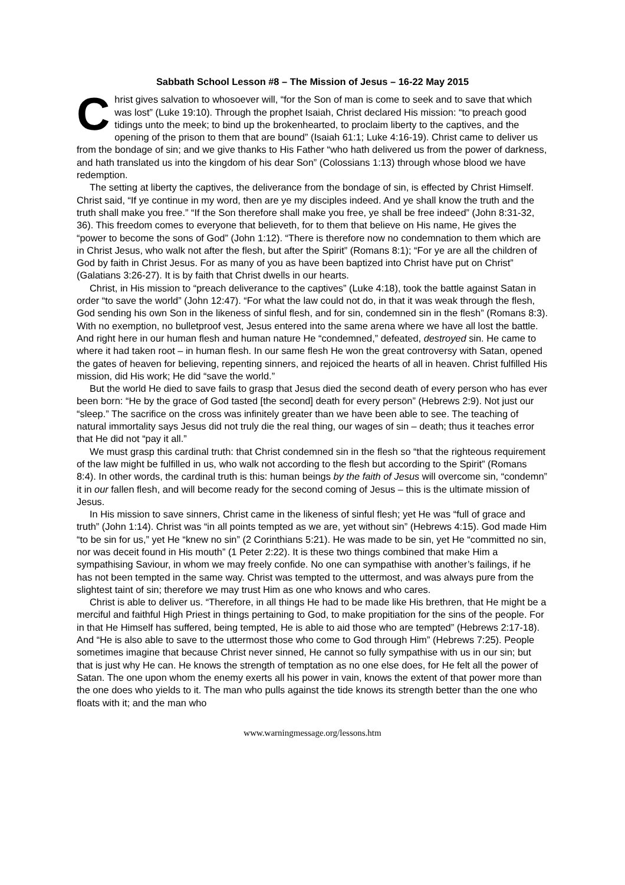Sabbath School Lesson #8 – The Mission of Jesus – 16-22 May 2015
Christ gives salvation to whosoever will, “for the Son of man is come to seek and to save that which was lost” (Luke 19:10). Through the prophet Isaiah, Christ declared His mission: “to preach good tidings unto the meek; to bind up the brokenhearted, to proclaim liberty to the captives, and the opening of the prison to them that are bound” (Isaiah 61:1; Luke 4:16-19). Christ came to deliver us from the bondage of sin; and we give thanks to His Father “who hath delivered us from the power of darkness, and hath translated us into the kingdom of his dear Son” (Colossians 1:13) through whose blood we have redemption.
The setting at liberty the captives, the deliverance from the bondage of sin, is effected by Christ Himself. Christ said, “If ye continue in my word, then are ye my disciples indeed. And ye shall know the truth and the truth shall make you free.” “If the Son therefore shall make you free, ye shall be free indeed” (John 8:31-32, 36). This freedom comes to everyone that believeth, for to them that believe on His name, He gives the “power to become the sons of God” (John 1:12). “There is therefore now no condemnation to them which are in Christ Jesus, who walk not after the flesh, but after the Spirit” (Romans 8:1); “For ye are all the children of God by faith in Christ Jesus. For as many of you as have been baptized into Christ have put on Christ” (Galatians 3:26-27). It is by faith that Christ dwells in our hearts.
Christ, in His mission to “preach deliverance to the captives” (Luke 4:18), took the battle against Satan in order “to save the world” (John 12:47). “For what the law could not do, in that it was weak through the flesh, God sending his own Son in the likeness of sinful flesh, and for sin, condemned sin in the flesh” (Romans 8:3). With no exemption, no bulletproof vest, Jesus entered into the same arena where we have all lost the battle. And right here in our human flesh and human nature He “condemned,” defeated, destroyed sin. He came to where it had taken root – in human flesh. In our same flesh He won the great controversy with Satan, opened the gates of heaven for believing, repenting sinners, and rejoiced the hearts of all in heaven. Christ fulfilled His mission, did His work; He did “save the world.”
But the world He died to save fails to grasp that Jesus died the second death of every person who has ever been born: “He by the grace of God tasted [the second] death for every person” (Hebrews 2:9). Not just our “sleep.” The sacrifice on the cross was infinitely greater than we have been able to see. The teaching of natural immortality says Jesus did not truly die the real thing, our wages of sin – death; thus it teaches error that He did not “pay it all.”
We must grasp this cardinal truth: that Christ condemned sin in the flesh so “that the righteous requirement of the law might be fulfilled in us, who walk not according to the flesh but according to the Spirit” (Romans 8:4). In other words, the cardinal truth is this: human beings by the faith of Jesus will overcome sin, “condemn” it in our fallen flesh, and will become ready for the second coming of Jesus – this is the ultimate mission of Jesus.
In His mission to save sinners, Christ came in the likeness of sinful flesh; yet He was “full of grace and truth” (John 1:14). Christ was “in all points tempted as we are, yet without sin” (Hebrews 4:15). God made Him “to be sin for us,” yet He “knew no sin” (2 Corinthians 5:21). He was made to be sin, yet He “committed no sin, nor was deceit found in His mouth” (1 Peter 2:22). It is these two things combined that make Him a sympathising Saviour, in whom we may freely confide. No one can sympathise with another’s failings, if he has not been tempted in the same way. Christ was tempted to the uttermost, and was always pure from the slightest taint of sin; therefore we may trust Him as one who knows and who cares.
Christ is able to deliver us. “Therefore, in all things He had to be made like His brethren, that He might be a merciful and faithful High Priest in things pertaining to God, to make propitiation for the sins of the people. For in that He Himself has suffered, being tempted, He is able to aid those who are tempted” (Hebrews 2:17-18). And “He is also able to save to the uttermost those who come to God through Him” (Hebrews 7:25). People sometimes imagine that because Christ never sinned, He cannot so fully sympathise with us in our sin; but that is just why He can. He knows the strength of temptation as no one else does, for He felt all the power of Satan. The one upon whom the enemy exerts all his power in vain, knows the extent of that power more than the one does who yields to it. The man who pulls against the tide knows its strength better than the one who floats with it; and the man who
www.warningmessage.org/lessons.htm